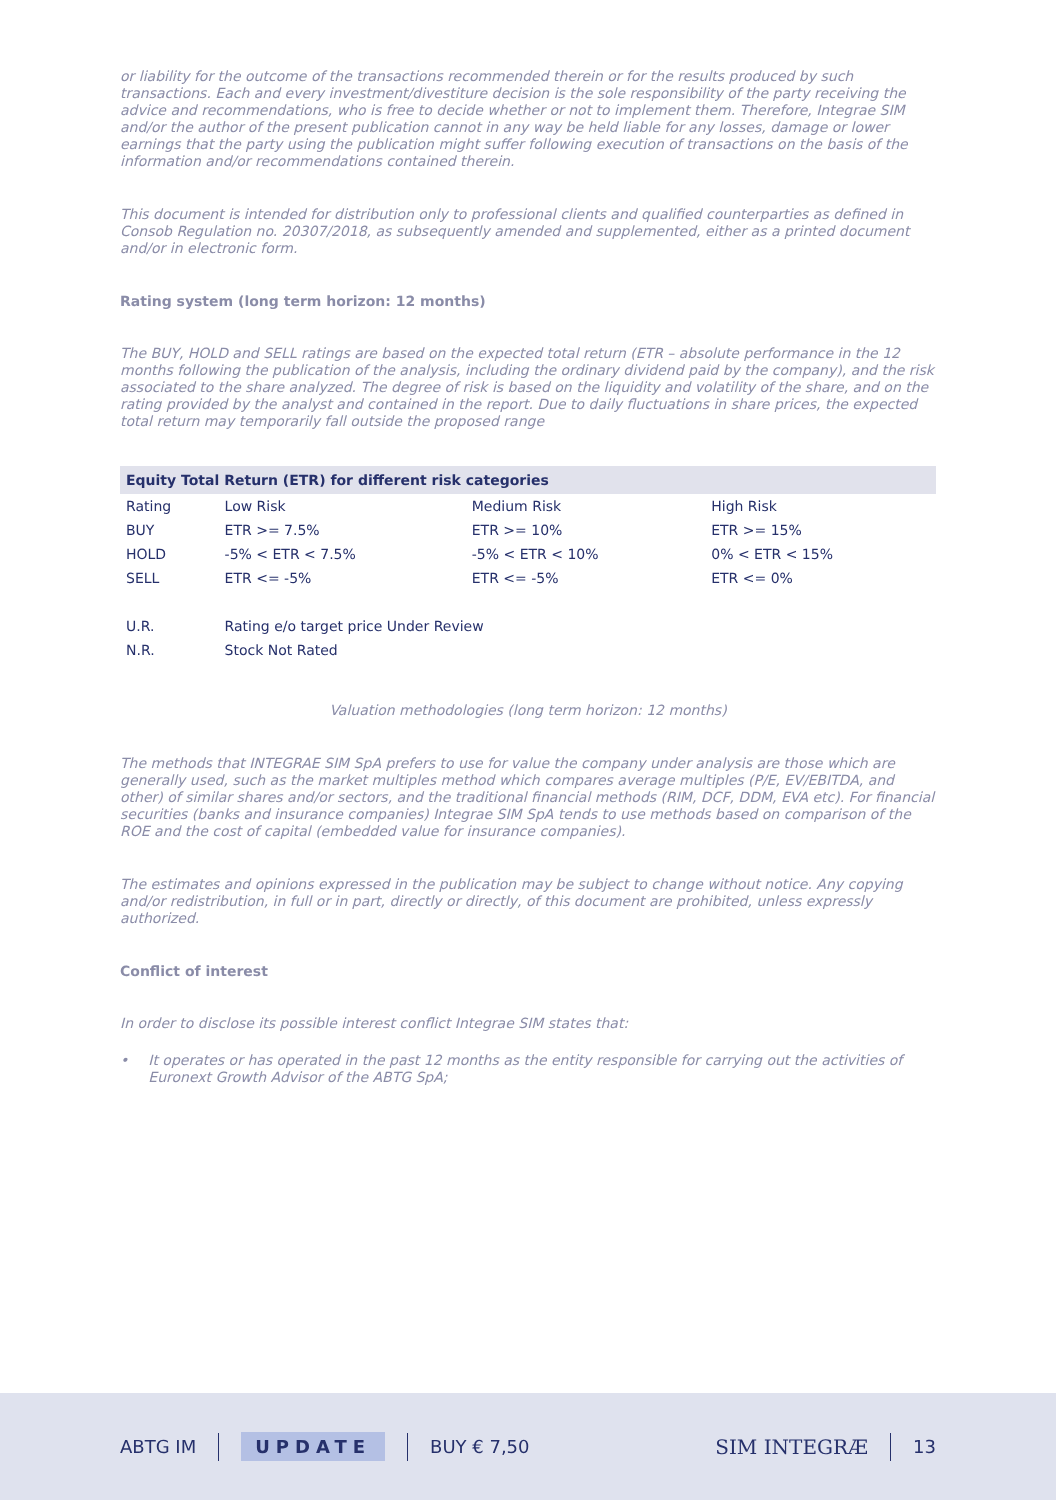or liability for the outcome of the transactions recommended therein or for the results produced by such transactions. Each and every investment/divestiture decision is the sole responsibility of the party receiving the advice and recommendations, who is free to decide whether or not to implement them. Therefore, Integrae SIM and/or the author of the present publication cannot in any way be held liable for any losses, damage or lower earnings that the party using the publication might suffer following execution of transactions on the basis of the information and/or recommendations contained therein.
This document is intended for distribution only to professional clients and qualified counterparties as defined in Consob Regulation no. 20307/2018, as subsequently amended and supplemented, either as a printed document and/or in electronic form.
Rating system (long term horizon: 12 months)
The BUY, HOLD and SELL ratings are based on the expected total return (ETR – absolute performance in the 12 months following the publication of the analysis, including the ordinary dividend paid by the company), and the risk associated to the share analyzed. The degree of risk is based on the liquidity and volatility of the share, and on the rating provided by the analyst and contained in the report. Due to daily fluctuations in share prices, the expected total return may temporarily fall outside the proposed range
| Equity Total Return (ETR) for different risk categories | | | |
| --- | --- | --- | --- |
| Rating | Low Risk | Medium Risk | High Risk |
| BUY | ETR >= 7.5% | ETR >= 10% | ETR >= 15% |
| HOLD | -5% < ETR < 7.5% | -5% < ETR < 10% | 0% < ETR < 15% |
| SELL | ETR <= -5% | ETR <= -5% | ETR <= 0% |
| U.R. | Rating e/o target price Under Review | | |
| N.R. | Stock Not Rated | | |
Valuation methodologies (long term horizon: 12 months)
The methods that INTEGRAE SIM SpA prefers to use for value the company under analysis are those which are generally used, such as the market multiples method which compares average multiples (P/E, EV/EBITDA, and other) of similar shares and/or sectors, and the traditional financial methods (RIM, DCF, DDM, EVA etc). For financial securities (banks and insurance companies) Integrae SIM SpA tends to use methods based on comparison of the ROE and the cost of capital (embedded value for insurance companies).
The estimates and opinions expressed in the publication may be subject to change without notice. Any copying and/or redistribution, in full or in part, directly or directly, of this document are prohibited, unless expressly authorized.
Conflict of interest
In order to disclose its possible interest conflict Integrae SIM states that:
• It operates or has operated in the past 12 months as the entity responsible for carrying out the activities of Euronext Growth Advisor of the ABTG SpA;
ABTG IM UPDATE BUY € 7,50 SIM INTEGRÆ 13